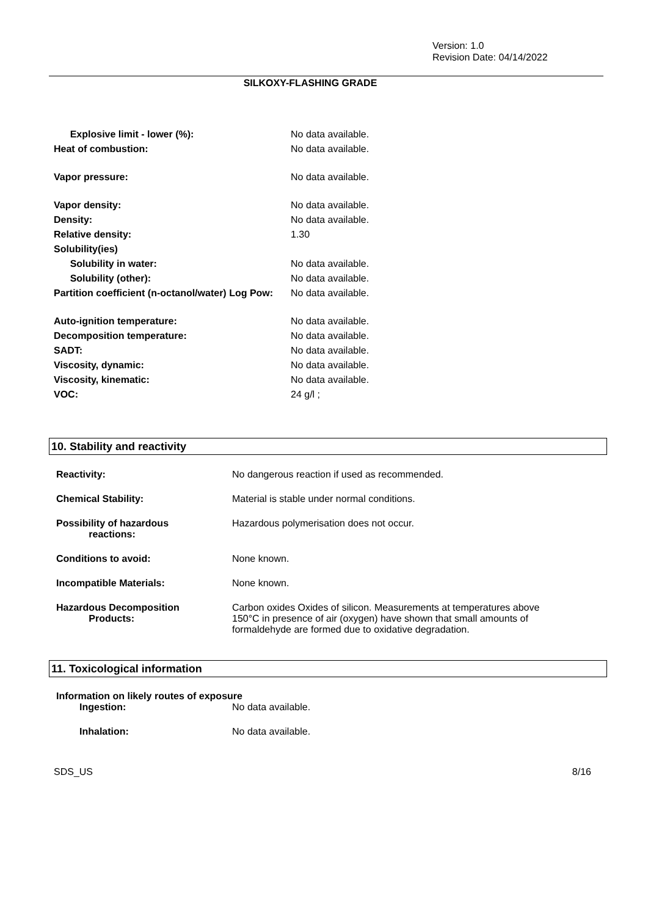Version: 1.0
Revision Date: 04/14/2022
SILKOXY-FLASHING GRADE
| Explosive limit - lower (%): | No data available. |
| Heat of combustion: | No data available. |
| Vapor pressure: | No data available. |
| Vapor density: | No data available. |
| Density: | No data available. |
| Relative density: | 1.30 |
| Solubility(ies) | |
| Solubility in water: | No data available. |
| Solubility (other): | No data available. |
| Partition coefficient (n-octanol/water) Log Pow: | No data available. |
| Auto-ignition temperature: | No data available. |
| Decomposition temperature: | No data available. |
| SADT: | No data available. |
| Viscosity, dynamic: | No data available. |
| Viscosity, kinematic: | No data available. |
| VOC: | 24 g/l ; |
10. Stability and reactivity
| Reactivity: | No dangerous reaction if used as recommended. |
| Chemical Stability: | Material is stable under normal conditions. |
| Possibility of hazardous reactions: | Hazardous polymerisation does not occur. |
| Conditions to avoid: | None known. |
| Incompatible Materials: | None known. |
| Hazardous Decomposition Products: | Carbon oxides Oxides of silicon. Measurements at temperatures above 150°C in presence of air (oxygen) have shown that small amounts of formaldehyde are formed due to oxidative degradation. |
11. Toxicological information
Information on likely routes of exposure
| Ingestion: | No data available. |
| Inhalation: | No data available. |
SDS_US 8/16